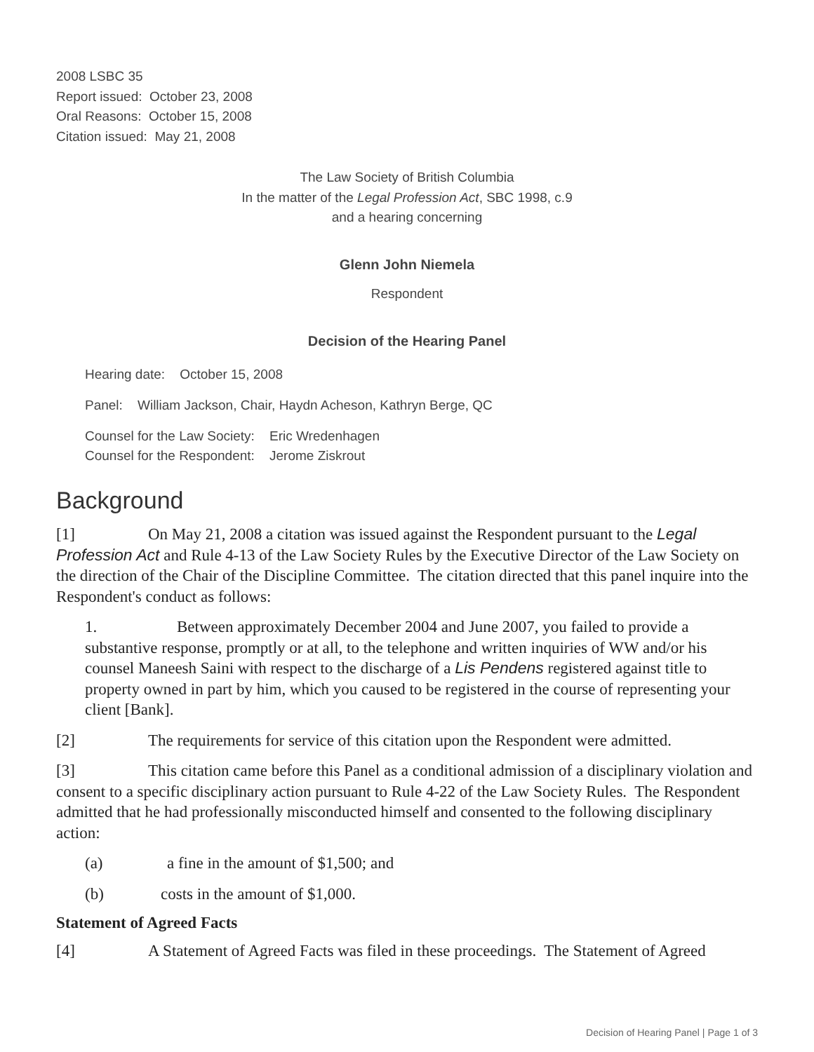2008 LSBC 35
Report issued: October 23, 2008
Oral Reasons: October 15, 2008
Citation issued: May 21, 2008
The Law Society of British Columbia
In the matter of the Legal Profession Act, SBC 1998, c.9
and a hearing concerning
Glenn John Niemela
Respondent
Decision of the Hearing Panel
Hearing date: October 15, 2008
Panel: William Jackson, Chair, Haydn Acheson, Kathryn Berge, QC
Counsel for the Law Society: Eric Wredenhagen
Counsel for the Respondent: Jerome Ziskrout
Background
[1] On May 21, 2008 a citation was issued against the Respondent pursuant to the Legal Profession Act and Rule 4-13 of the Law Society Rules by the Executive Director of the Law Society on the direction of the Chair of the Discipline Committee. The citation directed that this panel inquire into the Respondent's conduct as follows:
1. Between approximately December 2004 and June 2007, you failed to provide a substantive response, promptly or at all, to the telephone and written inquiries of WW and/or his counsel Maneesh Saini with respect to the discharge of a Lis Pendens registered against title to property owned in part by him, which you caused to be registered in the course of representing your client [Bank].
[2] The requirements for service of this citation upon the Respondent were admitted.
[3] This citation came before this Panel as a conditional admission of a disciplinary violation and consent to a specific disciplinary action pursuant to Rule 4-22 of the Law Society Rules. The Respondent admitted that he had professionally misconducted himself and consented to the following disciplinary action:
(a) a fine in the amount of $1,500; and
(b) costs in the amount of $1,000.
Statement of Agreed Facts
[4] A Statement of Agreed Facts was filed in these proceedings. The Statement of Agreed
Decision of Hearing Panel | Page 1 of 3